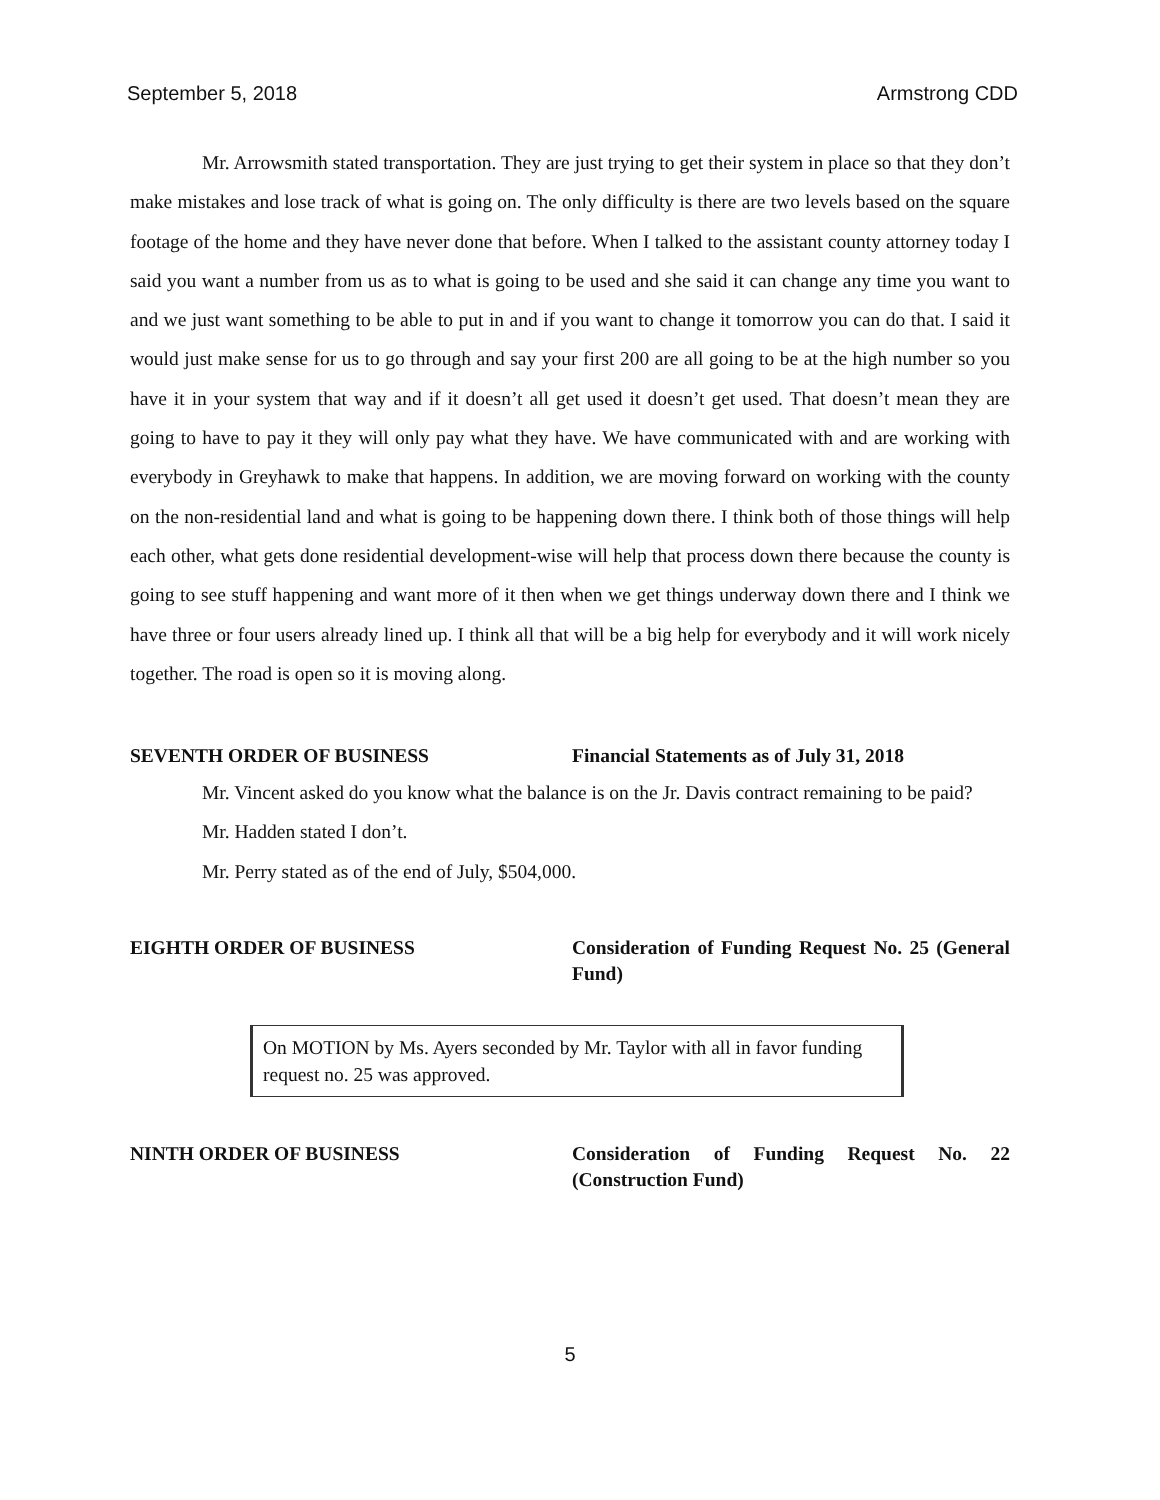September 5, 2018 Armstrong CDD
Mr. Arrowsmith stated transportation. They are just trying to get their system in place so that they don’t make mistakes and lose track of what is going on. The only difficulty is there are two levels based on the square footage of the home and they have never done that before. When I talked to the assistant county attorney today I said you want a number from us as to what is going to be used and she said it can change any time you want to and we just want something to be able to put in and if you want to change it tomorrow you can do that. I said it would just make sense for us to go through and say your first 200 are all going to be at the high number so you have it in your system that way and if it doesn’t all get used it doesn’t get used. That doesn’t mean they are going to have to pay it they will only pay what they have. We have communicated with and are working with everybody in Greyhawk to make that happens. In addition, we are moving forward on working with the county on the non-residential land and what is going to be happening down there. I think both of those things will help each other, what gets done residential development-wise will help that process down there because the county is going to see stuff happening and want more of it then when we get things underway down there and I think we have three or four users already lined up. I think all that will be a big help for everybody and it will work nicely together. The road is open so it is moving along.
SEVENTH ORDER OF BUSINESS Financial Statements as of July 31, 2018
Mr. Vincent asked do you know what the balance is on the Jr. Davis contract remaining to be paid?
Mr. Hadden stated I don’t.
Mr. Perry stated as of the end of July, $504,000.
EIGHTH ORDER OF BUSINESS Consideration of Funding Request No. 25 (General Fund)
On MOTION by Ms. Ayers seconded by Mr. Taylor with all in favor funding request no. 25 was approved.
NINTH ORDER OF BUSINESS Consideration of Funding Request No. 22 (Construction Fund)
5